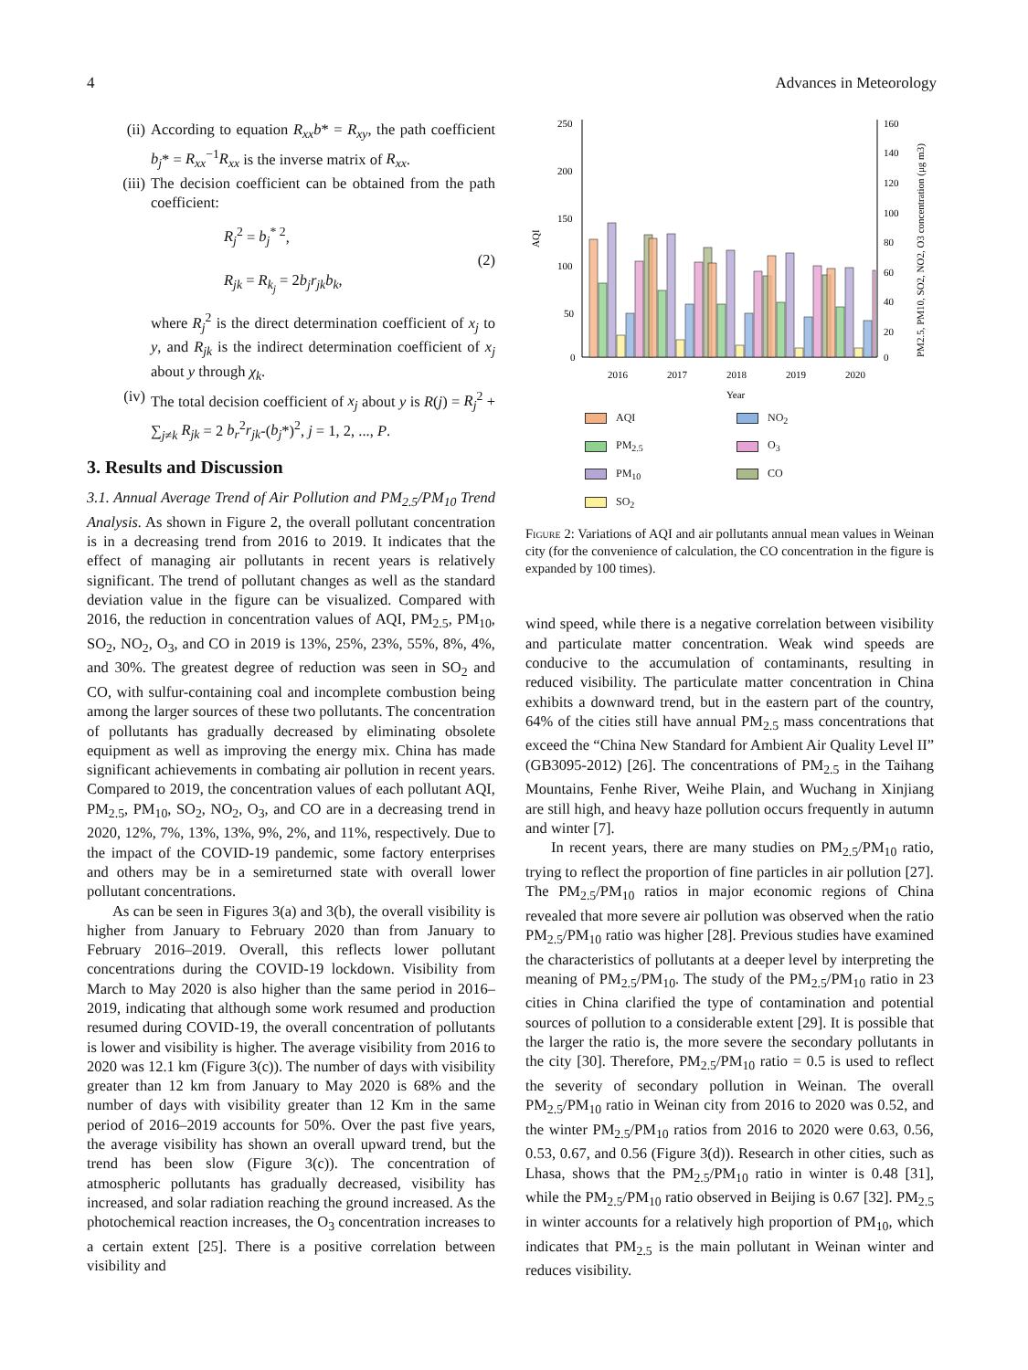4 Advances in Meteorology
(ii)
According to equation R<sub>xx</sub>b* = R<sub>xy</sub>, the path coefficient b<sub>j</sub>* = R<sub>xx</sub><sup>−1</sup>R<sub>xx</sub> is the inverse matrix of R<sub>xx</sub>.
(iii)
The decision coefficient can be obtained from the path coefficient:
R<sub>j</sub><sup>2</sup> = b<sub>j</sub><sup>* 2</sup>,
R<sub>jk</sub> = R<sub>k<sub>j</sub></sub> = 2b<sub>j</sub>r<sub>jk</sub>b<sub>k</sub>,
(2)
where R<sub>j</sub><sup>2</sup> is the direct determination coefficient of x<sub>j</sub> to y, and R<sub>jk</sub> is the indirect determination coefficient of x<sub>j</sub> about y through χ<sub>k</sub>.
(iv)
The total decision coefficient of x<sub>j</sub> about y is R(j) = R<sub>j</sub><sup>2</sup> + ∑<sub>j≠k</sub> R<sub>jk</sub> = 2 b<sub>r</sub><sup>2</sup>r<sub>jk</sub>-(b<sub>j</sub>*)<sup>2</sup>, j = 1, 2, ..., P.
3. Results and Discussion
3.1. Annual Average Trend of Air Pollution and PM<sub>2.5</sub>/PM<sub>10</sub> Trend Analysis. As shown in Figure 2, the overall pollutant concentration is in a decreasing trend from 2016 to 2019. It indicates that the effect of managing air pollutants in recent years is relatively significant. The trend of pollutant changes as well as the standard deviation value in the figure can be visualized. Compared with 2016, the reduction in concentration values of AQI, PM<sub>2.5</sub>, PM<sub>10</sub>, SO<sub>2</sub>, NO<sub>2</sub>, O<sub>3</sub>, and CO in 2019 is 13%, 25%, 23%, 55%, 8%, 4%, and 30%. The greatest degree of reduction was seen in SO<sub>2</sub> and CO, with sulfur-containing coal and incomplete combustion being among the larger sources of these two pollutants. The concentration of pollutants has gradually decreased by eliminating obsolete equipment as well as improving the energy mix. China has made significant achievements in combating air pollution in recent years. Compared to 2019, the concentration values of each pollutant AQI, PM<sub>2.5</sub>, PM<sub>10</sub>, SO<sub>2</sub>, NO<sub>2</sub>, O<sub>3</sub>, and CO are in a decreasing trend in 2020, 12%, 7%, 13%, 13%, 9%, 2%, and 11%, respectively. Due to the impact of the COVID-19 pandemic, some factory enterprises and others may be in a semireturned state with overall lower pollutant concentrations.
As can be seen in Figures 3(a) and 3(b), the overall visibility is higher from January to February 2020 than from January to February 2016–2019. Overall, this reflects lower pollutant concentrations during the COVID-19 lockdown. Visibility from March to May 2020 is also higher than the same period in 2016–2019, indicating that although some work resumed and production resumed during COVID-19, the overall concentration of pollutants is lower and visibility is higher. The average visibility from 2016 to 2020 was 12.1 km (Figure 3(c)). The number of days with visibility greater than 12 km from January to May 2020 is 68% and the number of days with visibility greater than 12 Km in the same period of 2016–2019 accounts for 50%. Over the past five years, the average visibility has shown an overall upward trend, but the trend has been slow (Figure 3(c)). The concentration of atmospheric pollutants has gradually decreased, visibility has increased, and solar radiation reaching the ground increased. As the photochemical reaction increases, the O<sub>3</sub> concentration increases to a certain extent [25]. There is a positive correlation between visibility and
AQI
250
200
150
100
50
0
160
140
120
100
80
60
40
20
0
PM2.5, PM10, SO2, NO2, O3 concentration (μg m3)
2016
2017
2018
2019
2020
Year
AQI
NO<sub>2</sub>
PM<sub>2.5</sub>
O<sub>3</sub>
PM<sub>10</sub>
CO
SO<sub>2</sub>
Figure 2: Variations of AQI and air pollutants annual mean values in Weinan city (for the convenience of calculation, the CO concentration in the figure is expanded by 100 times).
wind speed, while there is a negative correlation between visibility and particulate matter concentration. Weak wind speeds are conducive to the accumulation of contaminants, resulting in reduced visibility. The particulate matter concentration in China exhibits a downward trend, but in the eastern part of the country, 64% of the cities still have annual PM<sub>2.5</sub> mass concentrations that exceed the “China New Standard for Ambient Air Quality Level II” (GB3095-2012) [26]. The concentrations of PM<sub>2.5</sub> in the Taihang Mountains, Fenhe River, Weihe Plain, and Wuchang in Xinjiang are still high, and heavy haze pollution occurs frequently in autumn and winter [7].
In recent years, there are many studies on PM<sub>2.5</sub>/PM<sub>10</sub> ratio, trying to reflect the proportion of fine particles in air pollution [27]. The PM<sub>2.5</sub>/PM<sub>10</sub> ratios in major economic regions of China revealed that more severe air pollution was observed when the ratio PM<sub>2.5</sub>/PM<sub>10</sub> ratio was higher [28]. Previous studies have examined the characteristics of pollutants at a deeper level by interpreting the meaning of PM<sub>2.5</sub>/PM<sub>10</sub>. The study of the PM<sub>2.5</sub>/PM<sub>10</sub> ratio in 23 cities in China clarified the type of contamination and potential sources of pollution to a considerable extent [29]. It is possible that the larger the ratio is, the more severe the secondary pollutants in the city [30]. Therefore, PM<sub>2.5</sub>/PM<sub>10</sub> ratio = 0.5 is used to reflect the severity of secondary pollution in Weinan. The overall PM<sub>2.5</sub>/PM<sub>10</sub> ratio in Weinan city from 2016 to 2020 was 0.52, and the winter PM<sub>2.5</sub>/PM<sub>10</sub> ratios from 2016 to 2020 were 0.63, 0.56, 0.53, 0.67, and 0.56 (Figure 3(d)). Research in other cities, such as Lhasa, shows that the PM<sub>2.5</sub>/PM<sub>10</sub> ratio in winter is 0.48 [31], while the PM<sub>2.5</sub>/PM<sub>10</sub> ratio observed in Beijing is 0.67 [32]. PM<sub>2.5</sub> in winter accounts for a relatively high proportion of PM<sub>10</sub>, which indicates that PM<sub>2.5</sub> is the main pollutant in Weinan winter and reduces visibility.